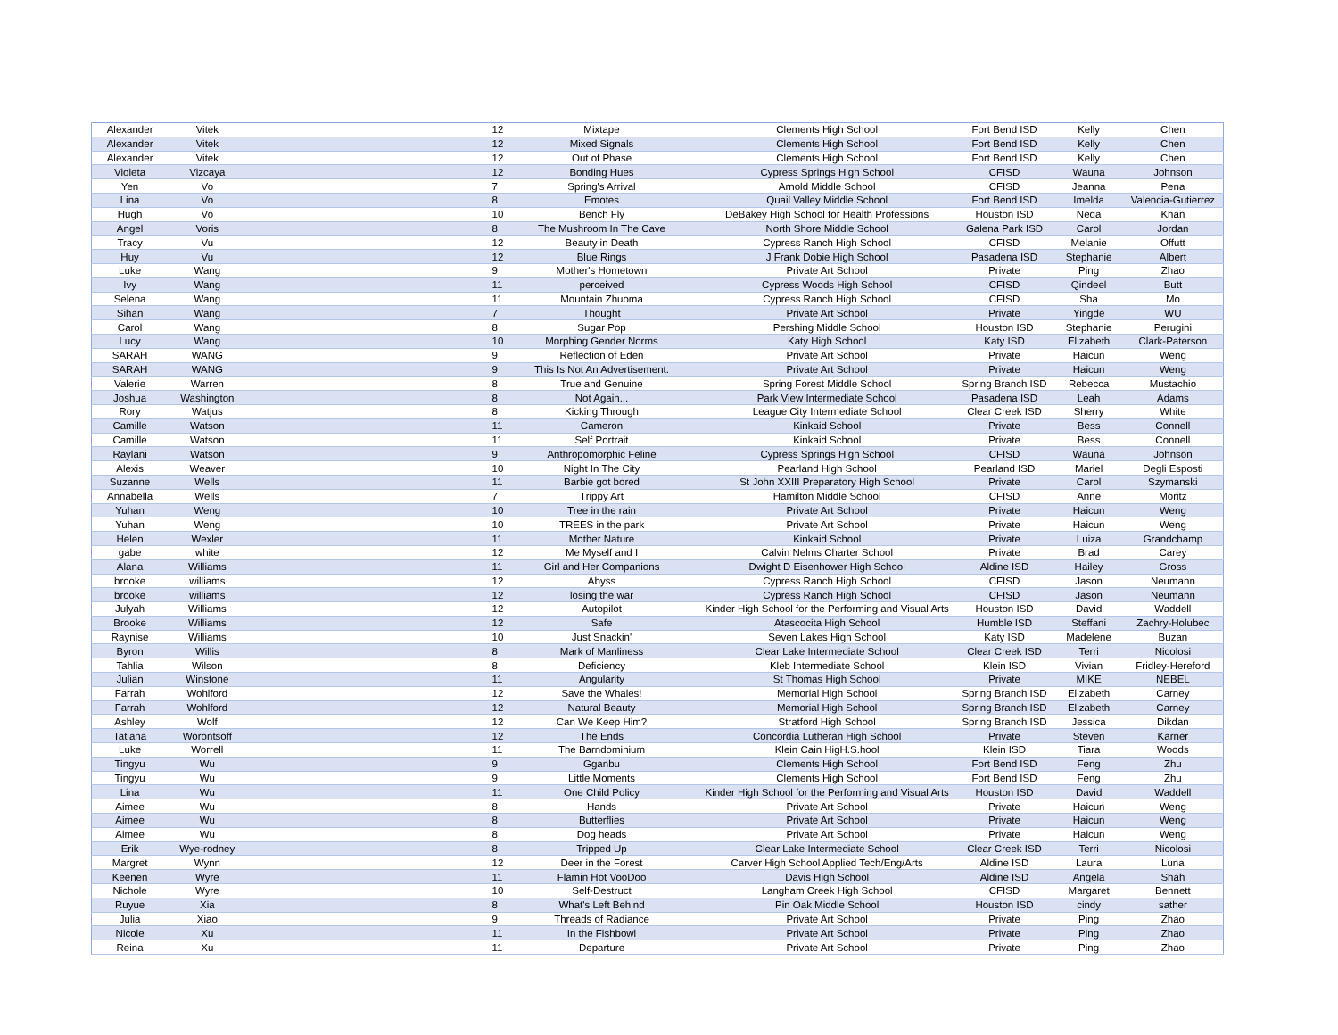| Alexander | Vitek | 12 | Mixtape | Clements High School | Fort Bend ISD | Kelly | Chen |
| Alexander | Vitek | 12 | Mixed Signals | Clements High School | Fort Bend ISD | Kelly | Chen |
| Alexander | Vitek | 12 | Out of Phase | Clements High School | Fort Bend ISD | Kelly | Chen |
| Violeta | Vizcaya | 12 | Bonding Hues | Cypress Springs High School | CFISD | Wauna | Johnson |
| Yen | Vo | 7 | Spring's Arrival | Arnold Middle School | CFISD | Jeanna | Pena |
| Lina | Vo | 8 | Emotes | Quail Valley Middle School | Fort Bend ISD | Imelda | Valencia-Gutierrez |
| Hugh | Vo | 10 | Bench Fly | DeBakey High School for Health Professions | Houston ISD | Neda | Khan |
| Angel | Voris | 8 | The Mushroom In The Cave | North Shore Middle School | Galena Park ISD | Carol | Jordan |
| Tracy | Vu | 12 | Beauty in Death | Cypress Ranch High School | CFISD | Melanie | Offutt |
| Huy | Vu | 12 | Blue Rings | J Frank Dobie High School | Pasadena ISD | Stephanie | Albert |
| Luke | Wang | 9 | Mother's Hometown | Private Art School | Private | Ping | Zhao |
| Ivy | Wang | 11 | perceived | Cypress Woods High School | CFISD | Qindeel | Butt |
| Selena | Wang | 11 | Mountain Zhuoma | Cypress Ranch High School | CFISD | Sha | Mo |
| Sihan | Wang | 7 | Thought | Private Art School | Private | Yingde | WU |
| Carol | Wang | 8 | Sugar Pop | Pershing Middle School | Houston ISD | Stephanie | Perugini |
| Lucy | Wang | 10 | Morphing Gender Norms | Katy High School | Katy ISD | Elizabeth | Clark-Paterson |
| SARAH | WANG | 9 | Reflection of Eden | Private Art School | Private | Haicun | Weng |
| SARAH | WANG | 9 | This Is Not An Advertisement. | Private Art School | Private | Haicun | Weng |
| Valerie | Warren | 8 | True and Genuine | Spring Forest Middle School | Spring Branch ISD | Rebecca | Mustachio |
| Joshua | Washington | 8 | Not Again... | Park View Intermediate School | Pasadena ISD | Leah | Adams |
| Rory | Watjus | 8 | Kicking Through | League City Intermediate School | Clear Creek ISD | Sherry | White |
| Camille | Watson | 11 | Cameron | Kinkaid School | Private | Bess | Connell |
| Camille | Watson | 11 | Self Portrait | Kinkaid School | Private | Bess | Connell |
| Raylani | Watson | 9 | Anthropomorphic Feline | Cypress Springs High School | CFISD | Wauna | Johnson |
| Alexis | Weaver | 10 | Night In The City | Pearland High School | Pearland ISD | Mariel | Degli Esposti |
| Suzanne | Wells | 11 | Barbie got bored | St John XXIII Preparatory High School | Private | Carol | Szymanski |
| Annabella | Wells | 7 | Trippy Art | Hamilton Middle School | CFISD | Anne | Moritz |
| Yuhan | Weng | 10 | Tree in the rain | Private Art School | Private | Haicun | Weng |
| Yuhan | Weng | 10 | TREES in the park | Private Art School | Private | Haicun | Weng |
| Helen | Wexler | 11 | Mother Nature | Kinkaid School | Private | Luiza | Grandchamp |
| gabe | white | 12 | Me Myself and I | Calvin Nelms Charter School | Private | Brad | Carey |
| Alana | Williams | 11 | Girl and Her Companions | Dwight D Eisenhower High School | Aldine ISD | Hailey | Gross |
| brooke | williams | 12 | Abyss | Cypress Ranch High School | CFISD | Jason | Neumann |
| brooke | williams | 12 | losing the war | Cypress Ranch High School | CFISD | Jason | Neumann |
| Julyah | Williams | 12 | Autopilot | Kinder High School for the Performing and Visual Arts | Houston ISD | David | Waddell |
| Brooke | Williams | 12 | Safe | Atascocita High School | Humble ISD | Steffani | Zachry-Holubec |
| Raynise | Williams | 10 | Just Snackin' | Seven Lakes High School | Katy ISD | Madelene | Buzan |
| Byron | Willis | 8 | Mark of Manliness | Clear Lake Intermediate School | Clear Creek ISD | Terri | Nicolosi |
| Tahlia | Wilson | 8 | Deficiency | Kleb Intermediate School | Klein ISD | Vivian | Fridley-Hereford |
| Julian | Winstone | 11 | Angularity | St Thomas High School | Private | MIKE | NEBEL |
| Farrah | Wohlford | 12 | Save the Whales! | Memorial High School | Spring Branch ISD | Elizabeth | Carney |
| Farrah | Wohlford | 12 | Natural Beauty | Memorial High School | Spring Branch ISD | Elizabeth | Carney |
| Ashley | Wolf | 12 | Can We Keep Him? | Stratford High School | Spring Branch ISD | Jessica | Dikdan |
| Tatiana | Worontsoff | 12 | The Ends | Concordia Lutheran High School | Private | Steven | Karner |
| Luke | Worrell | 11 | The Barndominium | Klein Cain HigH.S.hool | Klein ISD | Tiara | Woods |
| Tingyu | Wu | 9 | Gganbu | Clements High School | Fort Bend ISD | Feng | Zhu |
| Tingyu | Wu | 9 | Little Moments | Clements High School | Fort Bend ISD | Feng | Zhu |
| Lina | Wu | 11 | One Child Policy | Kinder High School for the Performing and Visual Arts | Houston ISD | David | Waddell |
| Aimee | Wu | 8 | Hands | Private Art School | Private | Haicun | Weng |
| Aimee | Wu | 8 | Butterflies | Private Art School | Private | Haicun | Weng |
| Aimee | Wu | 8 | Dog heads | Private Art School | Private | Haicun | Weng |
| Erik | Wye-rodney | 8 | Tripped Up | Clear Lake Intermediate School | Clear Creek ISD | Terri | Nicolosi |
| Margret | Wynn | 12 | Deer in the Forest | Carver High School Applied Tech/Eng/Arts | Aldine ISD | Laura | Luna |
| Keenen | Wyre | 11 | Flamin Hot VooDoo | Davis High School | Aldine ISD | Angela | Shah |
| Nichole | Wyre | 10 | Self-Destruct | Langham Creek High School | CFISD | Margaret | Bennett |
| Ruyue | Xia | 8 | What's Left Behind | Pin Oak Middle School | Houston ISD | cindy | sather |
| Julia | Xiao | 9 | Threads of Radiance | Private Art School | Private | Ping | Zhao |
| Nicole | Xu | 11 | In the Fishbowl | Private Art School | Private | Ping | Zhao |
| Reina | Xu | 11 | Departure | Private Art School | Private | Ping | Zhao |